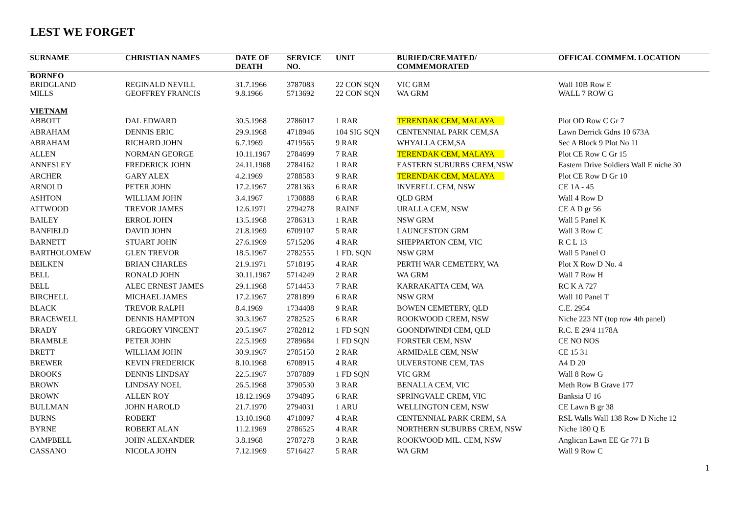LEST WE FORGET
| SURNAME | CHRISTIAN NAMES | DATE OF DEATH | SERVICE NO. | UNIT | BURIED/CREMATED/ COMMEMORATED | OFFICAL COMMEM. LOCATION |
| --- | --- | --- | --- | --- | --- | --- |
| BORNEO | | | | | | |
| BRIDGLAND | REGINALD NEVILL | 31.7.1966 | 3787083 | 22 CON SQN | VIC GRM | Wall 10B Row E |
| MILLS | GEOFFREY FRANCIS | 9.8.1966 | 5713692 | 22 CON SQN | WA GRM | WALL 7 ROW G |
| VIETNAM | | | | | | |
| ABBOTT | DAL EDWARD | 30.5.1968 | 2786017 | 1 RAR | TERENDAK CEM, MALAYA | Plot OD Row C Gr 7 |
| ABRAHAM | DENNIS ERIC | 29.9.1968 | 4718946 | 104 SIG SQN | CENTENNIAL PARK CEM,SA | Lawn Derrick Gdns 10 673A |
| ABRAHAM | RICHARD JOHN | 6.7.1969 | 4719565 | 9 RAR | WHYALLA CEM,SA | Sec A Block 9 Plot No 11 |
| ALLEN | NORMAN GEORGE | 10.11.1967 | 2784699 | 7 RAR | TERENDAK CEM, MALAYA | Plot CE Row C Gr 15 |
| ANNESLEY | FREDERICK JOHN | 24.11.1968 | 2784162 | 1 RAR | EASTERN SUBURBS CREM,NSW | Eastern Drive Soldiers Wall E niche 30 |
| ARCHER | GARY ALEX | 4.2.1969 | 2788583 | 9 RAR | TERENDAK CEM, MALAYA | Plot CE Row D Gr 10 |
| ARNOLD | PETER JOHN | 17.2.1967 | 2781363 | 6 RAR | INVERELL CEM, NSW | CE 1A - 45 |
| ASHTON | WILLIAM JOHN | 3.4.1967 | 1730888 | 6 RAR | QLD GRM | Wall 4 Row D |
| ATTWOOD | TREVOR JAMES | 12.6.1971 | 2794278 | RAINF | URALLA CEM, NSW | CE A D gr 56 |
| BAILEY | ERROL JOHN | 13.5.1968 | 2786313 | 1 RAR | NSW GRM | Wall 5 Panel K |
| BANFIELD | DAVID JOHN | 21.8.1969 | 6709107 | 5 RAR | LAUNCESTON GRM | Wall 3 Row C |
| BARNETT | STUART JOHN | 27.6.1969 | 5715206 | 4 RAR | SHEPPARTON CEM, VIC | R C L 13 |
| BARTHOLOMEW | GLEN TREVOR | 18.5.1967 | 2782555 | 1 FD. SQN | NSW GRM | Wall 5 Panel O |
| BEILKEN | BRIAN CHARLES | 21.9.1971 | 5718195 | 4 RAR | PERTH WAR CEMETERY, WA | Plot X Row D No. 4 |
| BELL | RONALD JOHN | 30.11.1967 | 5714249 | 2 RAR | WA GRM | Wall 7 Row H |
| BELL | ALEC ERNEST JAMES | 29.1.1968 | 5714453 | 7 RAR | KARRAKATTA CEM, WA | RC K A 727 |
| BIRCHELL | MICHAEL JAMES | 17.2.1967 | 2781899 | 6 RAR | NSW GRM | Wall 10 Panel T |
| BLACK | TREVOR RALPH | 8.4.1969 | 1734408 | 9 RAR | BOWEN CEMETERY, QLD | C.E. 2954 |
| BRACEWELL | DENNIS HAMPTON | 30.3.1967 | 2782525 | 6 RAR | ROOKWOOD CREM, NSW | Niche 223 NT (top row 4th panel) |
| BRADY | GREGORY VINCENT | 20.5.1967 | 2782812 | 1 FD SQN | GOONDIWINDI CEM, QLD | R.C. E 29/4 1178A |
| BRAMBLE | PETER JOHN | 22.5.1969 | 2789684 | 1 FD SQN | FORSTER CEM, NSW | CE NO NOS |
| BRETT | WILLIAM JOHN | 30.9.1967 | 2785150 | 2 RAR | ARMIDALE CEM, NSW | CE 15 31 |
| BREWER | KEVIN FREDERICK | 8.10.1968 | 6708915 | 4 RAR | ULVERSTONE CEM, TAS | A4 D 20 |
| BROOKS | DENNIS LINDSAY | 22.5.1967 | 3787889 | 1 FD SQN | VIC GRM | Wall 8 Row G |
| BROWN | LINDSAY NOEL | 26.5.1968 | 3790530 | 3 RAR | BENALLA CEM, VIC | Meth Row B Grave 177 |
| BROWN | ALLEN ROY | 18.12.1969 | 3794895 | 6 RAR | SPRINGVALE CREM, VIC | Banksia U 16 |
| BULLMAN | JOHN HAROLD | 21.7.1970 | 2794031 | 1 ARU | WELLINGTON CEM, NSW | CE Lawn B gr 38 |
| BURNS | ROBERT | 13.10.1968 | 4718097 | 4 RAR | CENTENNIAL PARK CREM, SA | RSL Walls Wall 138 Row D Niche 12 |
| BYRNE | ROBERT ALAN | 11.2.1969 | 2786525 | 4 RAR | NORTHERN SUBURBS CREM, NSW | Niche 180 Q E |
| CAMPBELL | JOHN ALEXANDER | 3.8.1968 | 2787278 | 3 RAR | ROOKWOOD MIL. CEM, NSW | Anglican Lawn EE Gr 771 B |
| CASSANO | NICOLA JOHN | 7.12.1969 | 5716427 | 5 RAR | WA GRM | Wall 9 Row C |
1